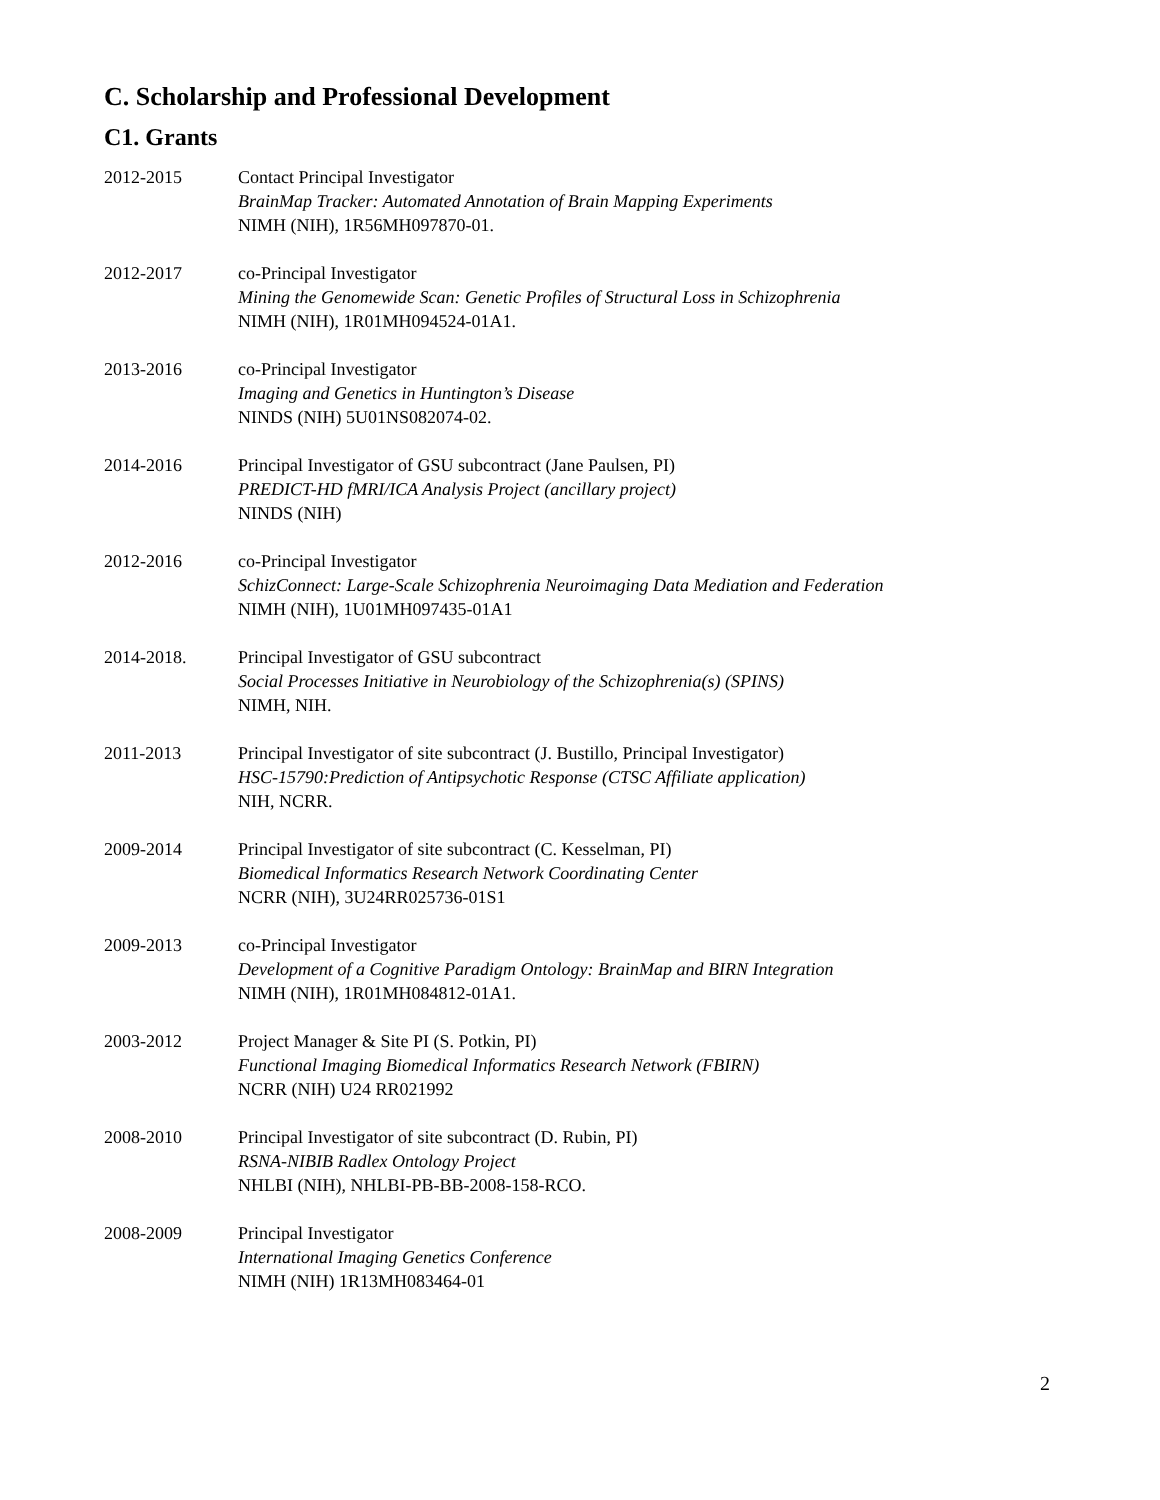C. Scholarship and Professional Development
C1. Grants
2012-2015 Contact Principal Investigator
BrainMap Tracker: Automated Annotation of Brain Mapping Experiments
NIMH (NIH), 1R56MH097870-01.
2012-2017 co-Principal Investigator
Mining the Genomewide Scan: Genetic Profiles of Structural Loss in Schizophrenia
NIMH (NIH), 1R01MH094524-01A1.
2013-2016 co-Principal Investigator
Imaging and Genetics in Huntington’s Disease
NINDS (NIH) 5U01NS082074-02.
2014-2016 Principal Investigator of GSU subcontract (Jane Paulsen, PI)
PREDICT-HD fMRI/ICA Analysis Project (ancillary project)
NINDS (NIH)
2012-2016 co-Principal Investigator
SchizConnect: Large-Scale Schizophrenia Neuroimaging Data Mediation and Federation
NIMH (NIH), 1U01MH097435-01A1
2014-2018. Principal Investigator of GSU subcontract
Social Processes Initiative in Neurobiology of the Schizophrenia(s) (SPINS)
NIMH, NIH.
2011-2013 Principal Investigator of site subcontract (J. Bustillo, Principal Investigator)
HSC-15790:Prediction of Antipsychotic Response (CTSC Affiliate application)
NIH, NCRR.
2009-2014 Principal Investigator of site subcontract (C. Kesselman, PI)
Biomedical Informatics Research Network Coordinating Center
NCRR (NIH), 3U24RR025736-01S1
2009-2013 co-Principal Investigator
Development of a Cognitive Paradigm Ontology: BrainMap and BIRN Integration
NIMH (NIH), 1R01MH084812-01A1.
2003-2012 Project Manager & Site PI (S. Potkin, PI)
Functional Imaging Biomedical Informatics Research Network (FBIRN)
NCRR (NIH) U24 RR021992
2008-2010 Principal Investigator of site subcontract (D. Rubin, PI)
RSNA-NIBIB Radlex Ontology Project
NHLBI (NIH), NHLBI-PB-BB-2008-158-RCO.
2008-2009 Principal Investigator
International Imaging Genetics Conference
NIMH (NIH) 1R13MH083464-01
2